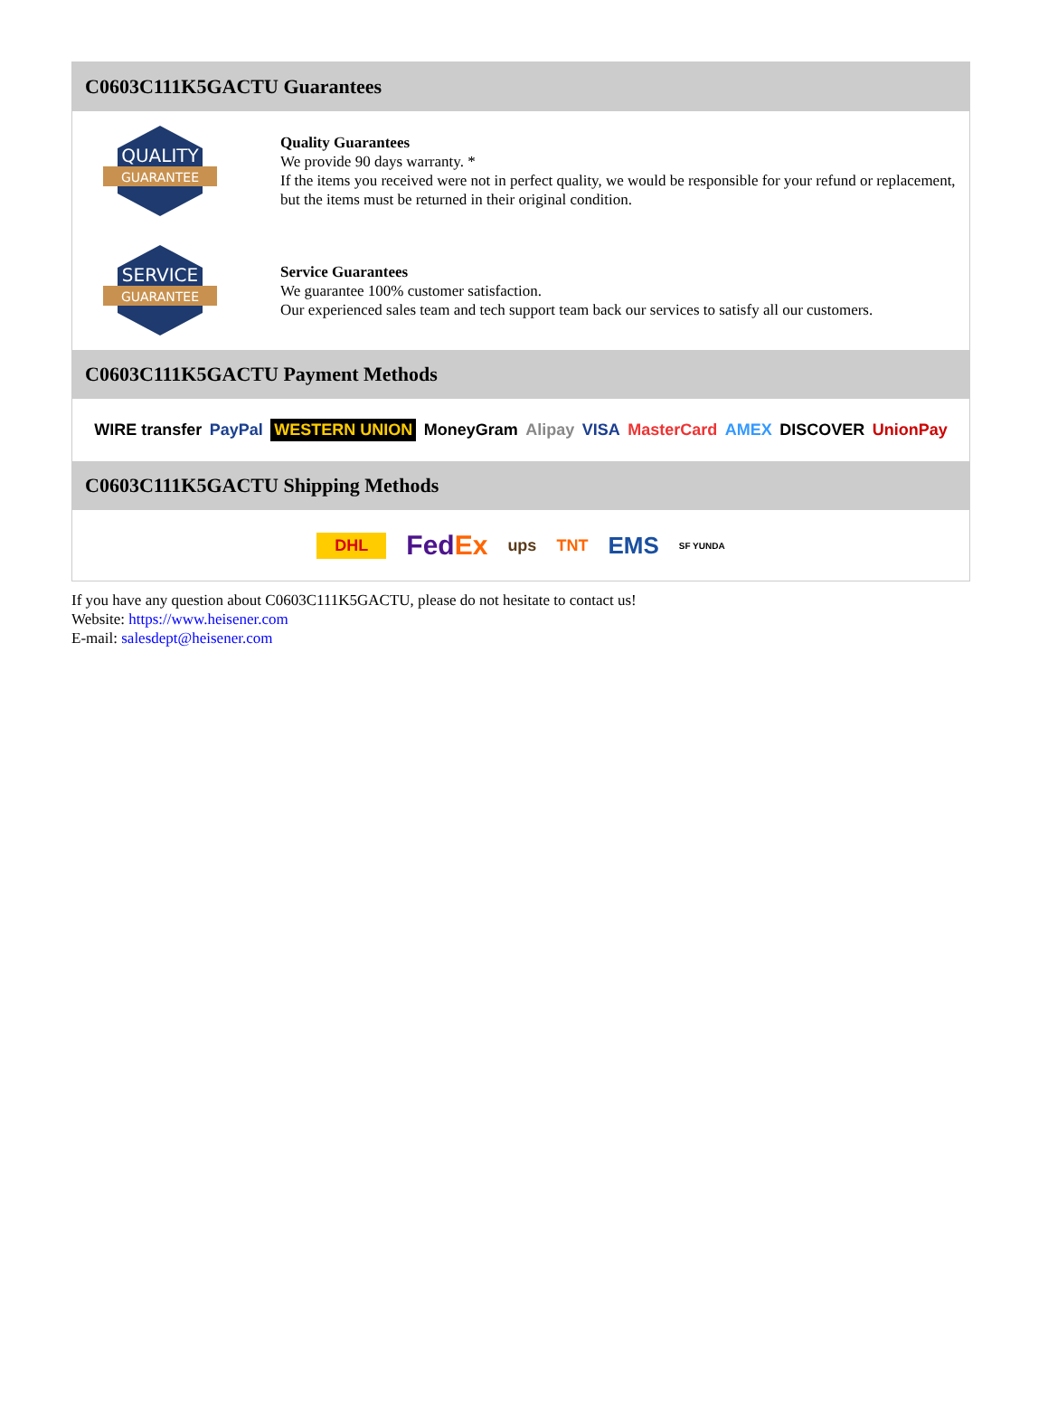C0603C111K5GACTU Guarantees
QUALITY
GUARANTEE
Quality Guarantees
We provide 90 days warranty. *
If the items you received were not in perfect quality, we would be responsible for your refund or replacement, but the items must be returned in their original condition.
SERVICE
GUARANTEE
Service Guarantees
We guarantee 100% customer satisfaction.
Our experienced sales team and tech support team back our services to satisfy all our customers.
C0603C111K5GACTU Payment Methods
WIRE transfer PayPal WESTERN UNION MoneyGram Alipay VISA MasterCard AMEX DISCOVER UnionPay
C0603C111K5GACTU Shipping Methods
DHL FedEx ups TNT EMS SF YUNDA
If you have any question about C0603C111K5GACTU, please do not hesitate to contact us!
Website: https://www.heisener.com
E-mail: salesdept@heisener.com